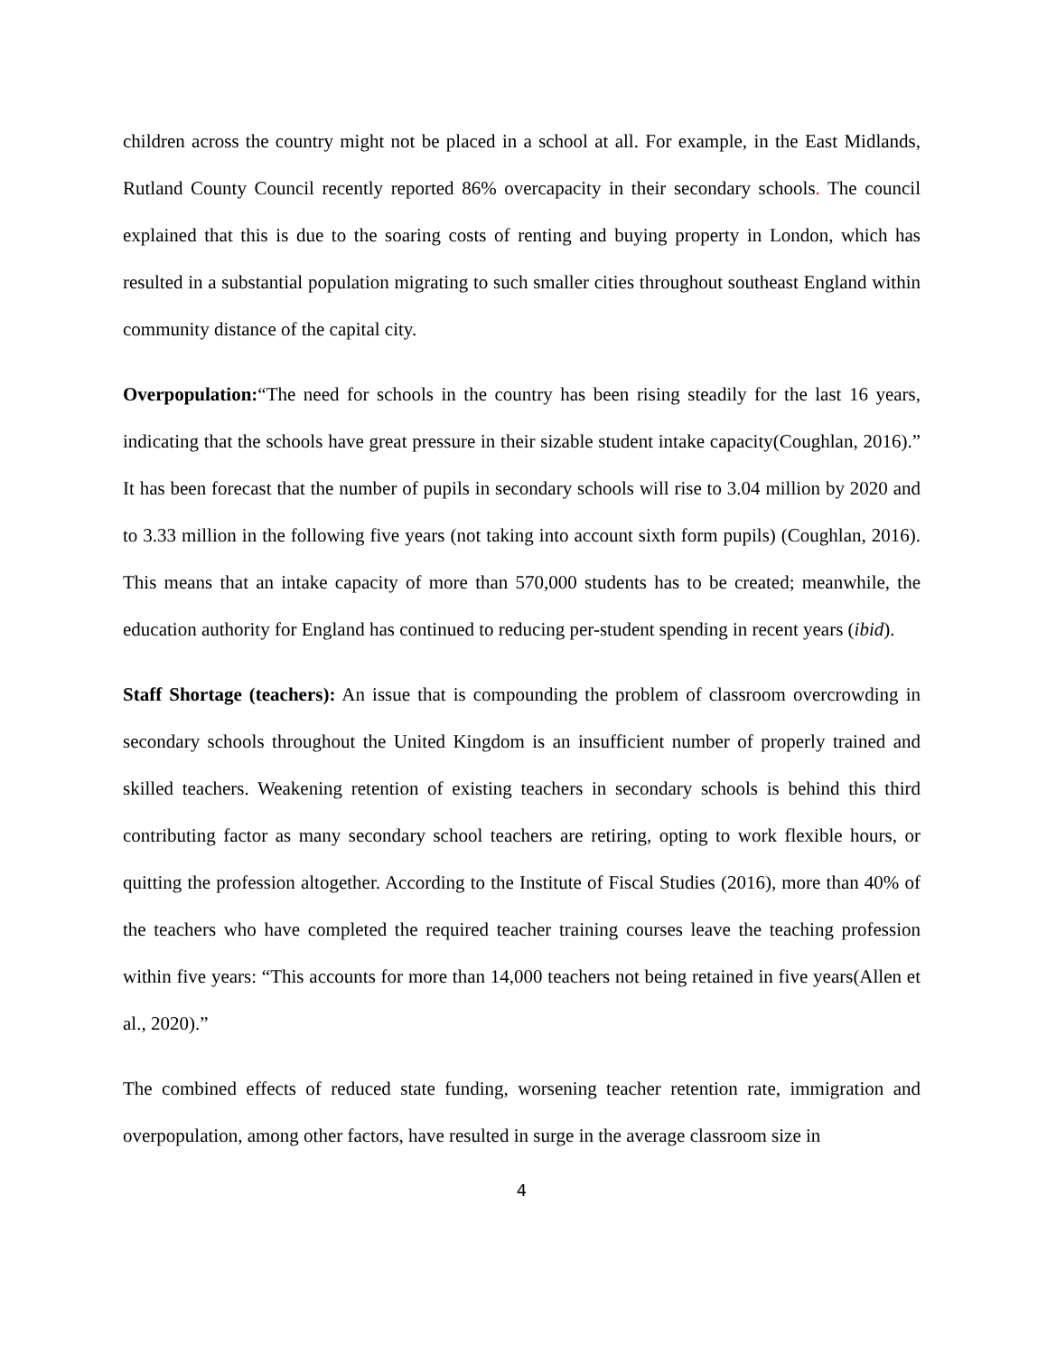children across the country might not be placed in a school at all. For example, in the East Midlands, Rutland County Council recently reported 86% overcapacity in their secondary schools. The council explained that this is due to the soaring costs of renting and buying property in London, which has resulted in a substantial population migrating to such smaller cities throughout southeast England within community distance of the capital city.
Overpopulation:“The need for schools in the country has been rising steadily for the last 16 years, indicating that the schools have great pressure in their sizable student intake capacity(Coughlan, 2016).” It has been forecast that the number of pupils in secondary schools will rise to 3.04 million by 2020 and to 3.33 million in the following five years (not taking into account sixth form pupils) (Coughlan, 2016). This means that an intake capacity of more than 570,000 students has to be created; meanwhile, the education authority for England has continued to reducing per-student spending in recent years (ibid).
Staff Shortage (teachers): An issue that is compounding the problem of classroom overcrowding in secondary schools throughout the United Kingdom is an insufficient number of properly trained and skilled teachers. Weakening retention of existing teachers in secondary schools is behind this third contributing factor as many secondary school teachers are retiring, opting to work flexible hours, or quitting the profession altogether. According to the Institute of Fiscal Studies (2016), more than 40% of the teachers who have completed the required teacher training courses leave the teaching profession within five years: “This accounts for more than 14,000 teachers not being retained in five years(Allen et al., 2020).”
The combined effects of reduced state funding, worsening teacher retention rate, immigration and overpopulation, among other factors, have resulted in surge in the average classroom size in
4